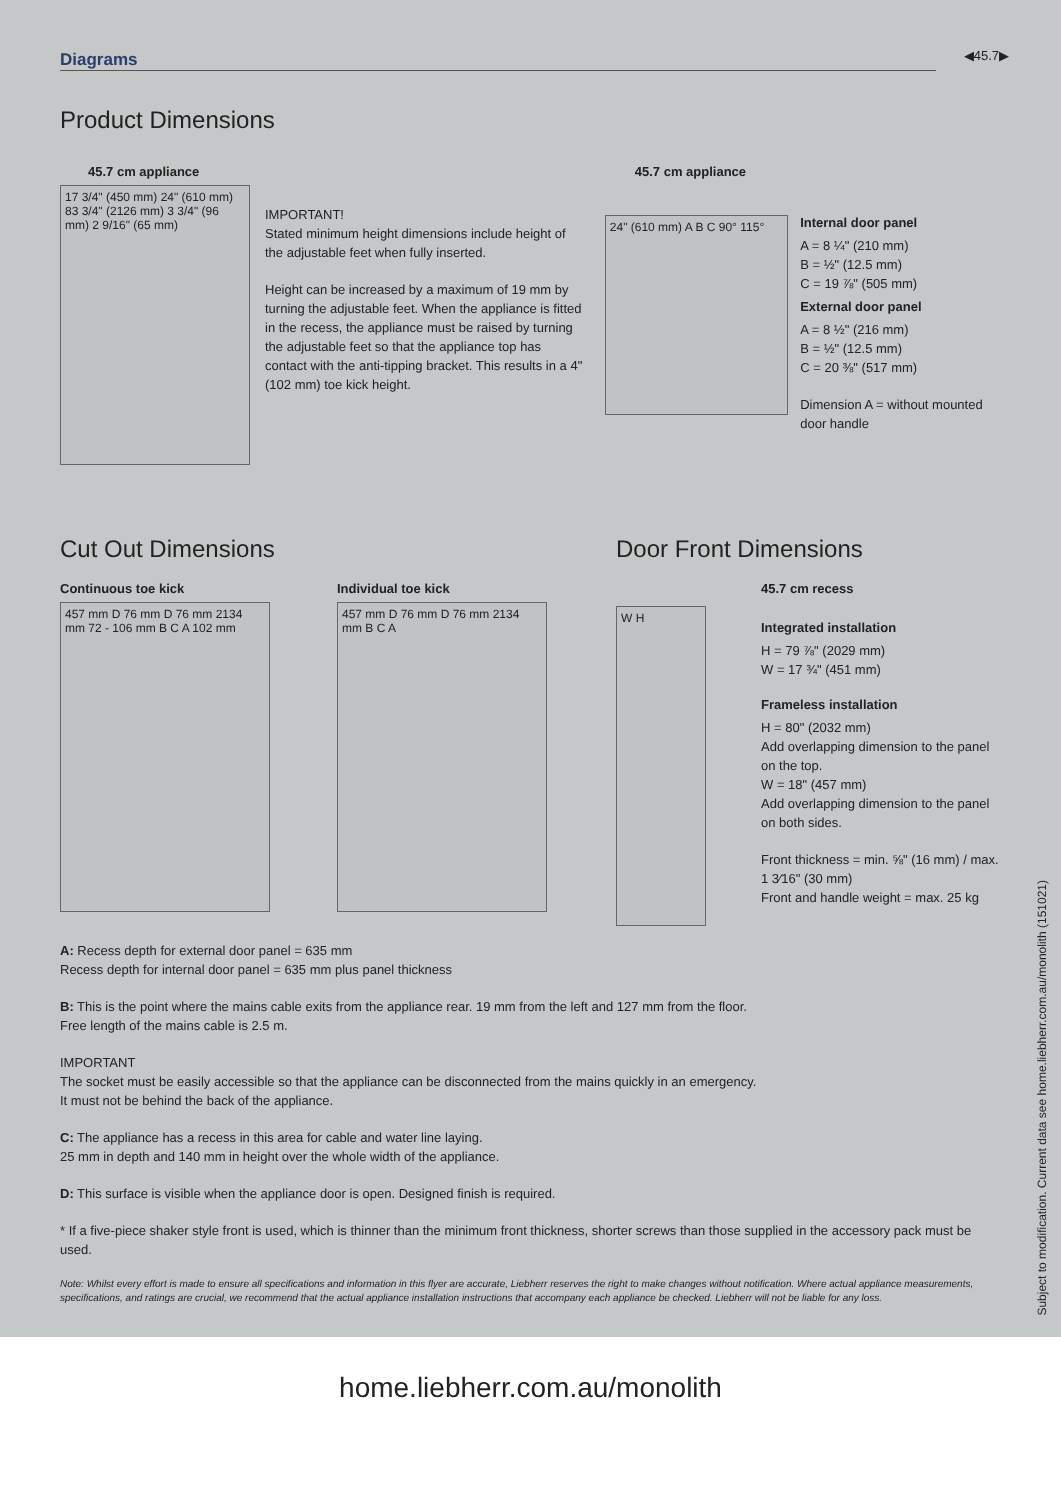Diagrams
◀45.7▶
Product Dimensions
45.7 cm appliance
17 3/4" (450 mm) 24" (610 mm) 83 3/4" (2126 mm) 3 3/4" (96 mm) 2 9/16" (65 mm)
IMPORTANT!
Stated minimum height dimensions include height of the adjustable feet when fully inserted.
Height can be increased by a maximum of 19 mm by turning the adjustable feet. When the appliance is fitted in the recess, the appliance must be raised by turning the adjustable feet so that the appliance top has contact with the anti-tipping bracket. This results in a 4" (102 mm) toe kick height.
45.7 cm appliance
24" (610 mm) A B C 90° 115°
Internal door panel
A = 8 ¼" (210 mm)
B = ½" (12.5 mm)
C = 19 ⅞" (505 mm)
External door panel
A = 8 ½" (216 mm)
B = ½" (12.5 mm)
C = 20 ⅜" (517 mm)
Dimension A = without mounted door handle
Cut Out Dimensions
Continuous toe kick
457 mm D 76 mm D 76 mm 2134 mm 72 - 106 mm B C A 102 mm
Individual toe kick
457 mm D 76 mm D 76 mm 2134 mm B C A
Door Front Dimensions
W H
45.7 cm recess
Integrated installation
H = 79 ⅞" (2029 mm)
W = 17 ¾" (451 mm)
Frameless installation
H = 80" (2032 mm)
Add overlapping dimension to the panel on the top.
W = 18" (457 mm)
Add overlapping dimension to the panel on both sides.
Front thickness = min. ⅝" (16 mm) / max. 1 3⁄16" (30 mm)
Front and handle weight = max. 25 kg
A: Recess depth for external door panel = 635 mm
Recess depth for internal door panel = 635 mm plus panel thickness
B: This is the point where the mains cable exits from the appliance rear. 19 mm from the left and 127 mm from the floor.
Free length of the mains cable is 2.5 m.
IMPORTANT
The socket must be easily accessible so that the appliance can be disconnected from the mains quickly in an emergency.
It must not be behind the back of the appliance.
C: The appliance has a recess in this area for cable and water line laying.
25 mm in depth and 140 mm in height over the whole width of the appliance.
D: This surface is visible when the appliance door is open. Designed finish is required.
* If a five-piece shaker style front is used, which is thinner than the minimum front thickness, shorter screws than those supplied in the accessory pack must be used.
Note: Whilst every effort is made to ensure all specifications and information in this flyer are accurate, Liebherr reserves the right to make changes without notification. Where actual appliance measurements, specifications, and ratings are crucial, we recommend that the actual appliance installation instructions that accompany each appliance be checked. Liebherr will not be liable for any loss.
Subject to modification. Current data see home.liebherr.com.au/monolith (151021)
home.liebherr.com.au/monolith